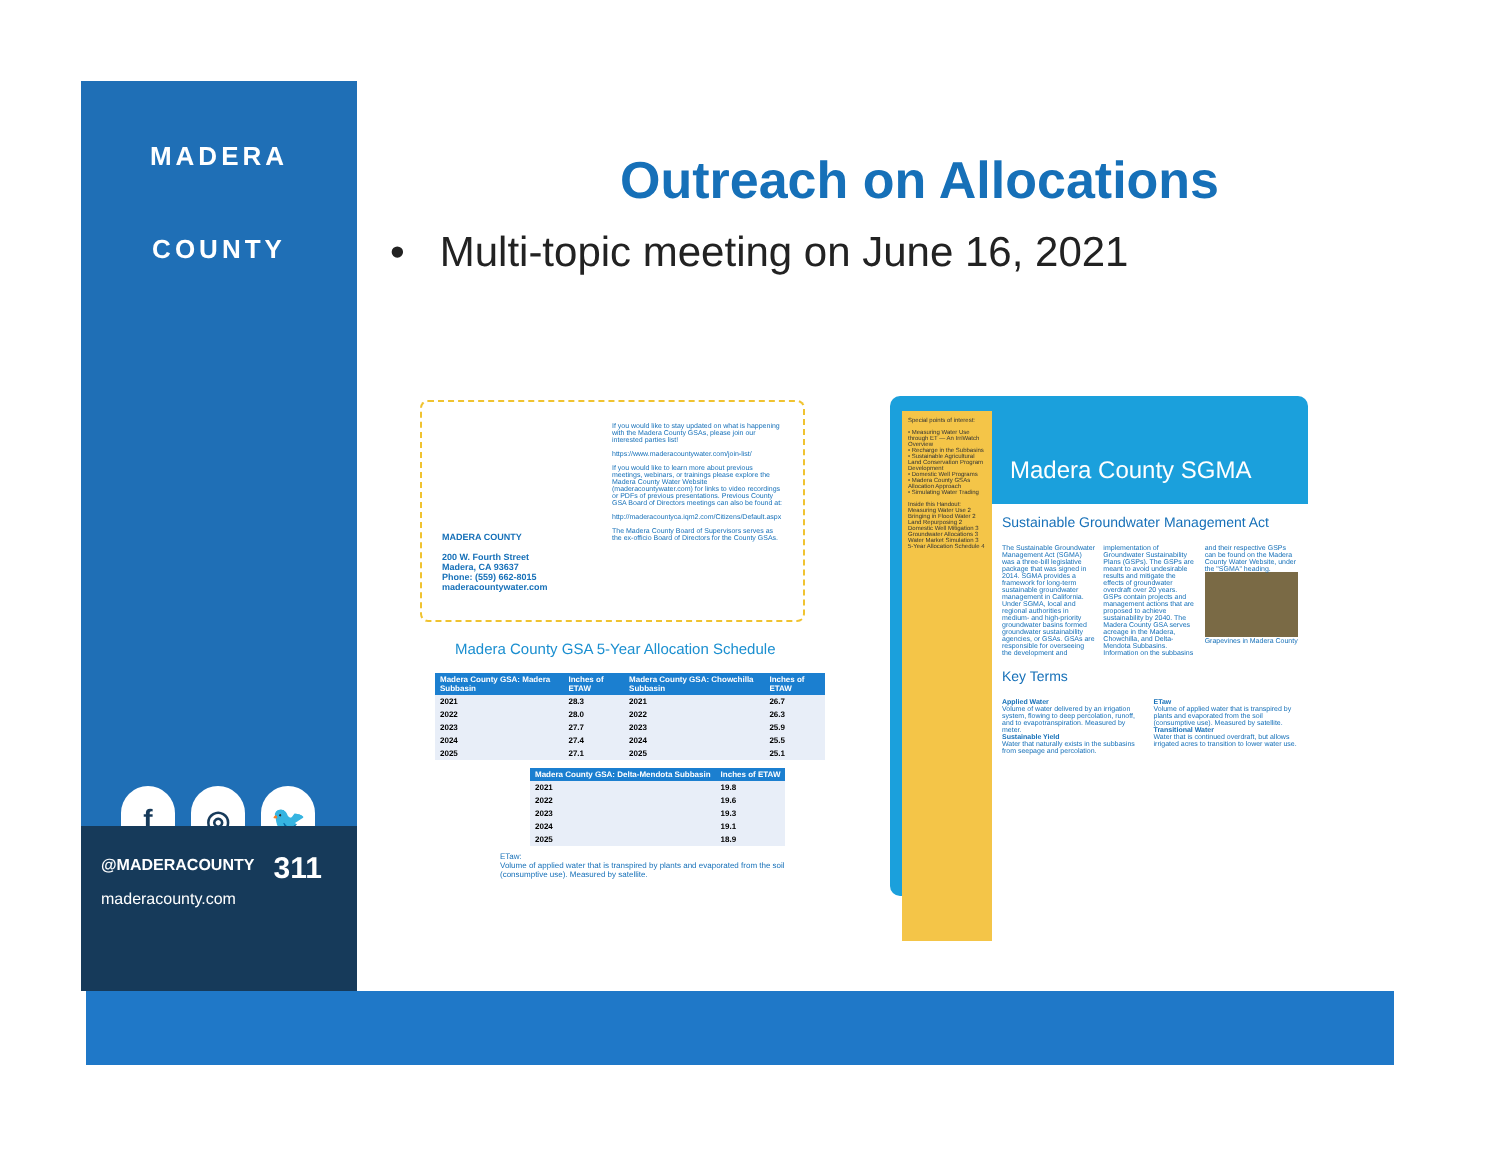MADERA
COUNTY
f ◎ 🐦
@MADERACOUNTY
maderacounty.com
311
Outreach on Allocations
• Multi-topic meeting on June 16, 2021
MADERA COUNTY
200 W. Fourth Street
Madera, CA 93637
Phone: (559) 662-8015
maderacountywater.com
If you would like to stay updated on what is happening with the Madera County GSAs, please join our interested parties list!
https://www.maderacountywater.com/join-list/
If you would like to learn more about previous meetings, webinars, or trainings please explore the Madera County Water Website (maderacountywater.com) for links to video recordings or PDFs of previous presentations. Previous County GSA Board of Directors meetings can also be found at:
http://maderacountyca.iqm2.com/Citizens/Default.aspx
The Madera County Board of Supervisors serves as the ex-officio Board of Directors for the County GSAs.
Madera County GSA 5-Year Allocation Schedule
| Madera County GSA: Madera Subbasin | Inches of ETAW |
| --- | --- |
| 2021 | 28.3 |
| 2022 | 28.0 |
| 2023 | 27.7 |
| 2024 | 27.4 |
| 2025 | 27.1 |
| Madera County GSA: Chowchilla Subbasin | Inches of ETAW |
| --- | --- |
| 2021 | 26.7 |
| 2022 | 26.3 |
| 2023 | 25.9 |
| 2024 | 25.5 |
| 2025 | 25.1 |
| Madera County GSA: Delta-Mendota Subbasin | Inches of ETAW |
| --- | --- |
| 2021 | 19.8 |
| 2022 | 19.6 |
| 2023 | 19.3 |
| 2024 | 19.1 |
| 2025 | 18.9 |
ETaw:
Volume of applied water that is transpired by plants and evaporated from the soil (consumptive use). Measured by satellite.
Special points of interest:
• Measuring Water Use through ET — An IrriWatch Overview
• Recharge in the Subbasins
• Sustainable Agricultural Land Conservation Program Development
• Domestic Well Programs
• Madera County GSAs Allocation Approach
• Simulating Water Trading
Inside this Handout:
Measuring Water Use 2
Bringing in Flood Water 2
Land Repurposing 2
Domestic Well Mitigation 3
Groundwater Allocations 3
Water Market Simulation 3
5-Year Allocation Schedule 4
Madera County SGMA
Sustainable Groundwater Management Act
The Sustainable Groundwater Management Act (SGMA) was a three-bill legislative package that was signed in 2014. SGMA provides a framework for long-term sustainable groundwater management in California. Under SGMA, local and regional authorities in medium- and high-priority groundwater basins formed groundwater sustainability agencies, or GSAs. GSAs are responsible for overseeing the development and implementation of Groundwater Sustainability Plans (GSPs). The GSPs are meant to avoid undesirable results and mitigate the effects of groundwater overdraft over 20 years. GSPs contain projects and management actions that are proposed to achieve sustainability by 2040. The Madera County GSA serves acreage in the Madera, Chowchilla, and Delta-Mendota Subbasins. Information on the subbasins and their respective GSPs can be found on the Madera County Water Website, under the "SGMA" heading. Grapevines in Madera County
Key Terms
Applied Water
Volume of water delivered by an irrigation system, flowing to deep percolation, runoff, and to evapotranspiration. Measured by meter.
Sustainable Yield
Water that naturally exists in the subbasins from seepage and percolation.
ETaw
Volume of applied water that is transpired by plants and evaporated from the soil (consumptive use). Measured by satellite.
Transitional Water
Water that is continued overdraft, but allows irrigated acres to transition to lower water use.